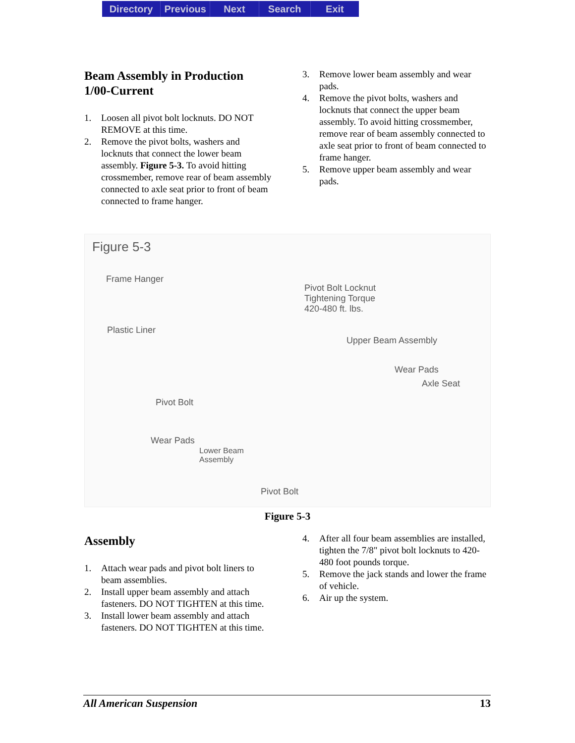Directory Previous Next Search Exit
Beam Assembly in Production 1/00-Current
1. Loosen all pivot bolt locknuts. DO NOT REMOVE at this time.
2. Remove the pivot bolts, washers and locknuts that connect the lower beam assembly. Figure 5-3. To avoid hitting crossmember, remove rear of beam assembly connected to axle seat prior to front of beam connected to frame hanger.
3. Remove lower beam assembly and wear pads.
4. Remove the pivot bolts, washers and locknuts that connect the upper beam assembly. To avoid hitting crossmember, remove rear of beam assembly connected to axle seat prior to front of beam connected to frame hanger.
5. Remove upper beam assembly and wear pads.
Figure 5-3
Frame Hanger
Pivot Bolt Locknut
Tightening Torque
420-480 ft. lbs.
Plastic Liner
Upper Beam Assembly
Wear Pads
Axle Seat
Pivot Bolt
Wear Pads
Lower Beam
Assembly
Pivot Bolt
Figure 5-3
Assembly
1. Attach wear pads and pivot bolt liners to beam assemblies.
2. Install upper beam assembly and attach fasteners. DO NOT TIGHTEN at this time.
3. Install lower beam assembly and attach fasteners. DO NOT TIGHTEN at this time.
4. After all four beam assemblies are installed, tighten the 7/8" pivot bolt locknuts to 420-480 foot pounds torque.
5. Remove the jack stands and lower the frame of vehicle.
6. Air up the system.
All American Suspension 13